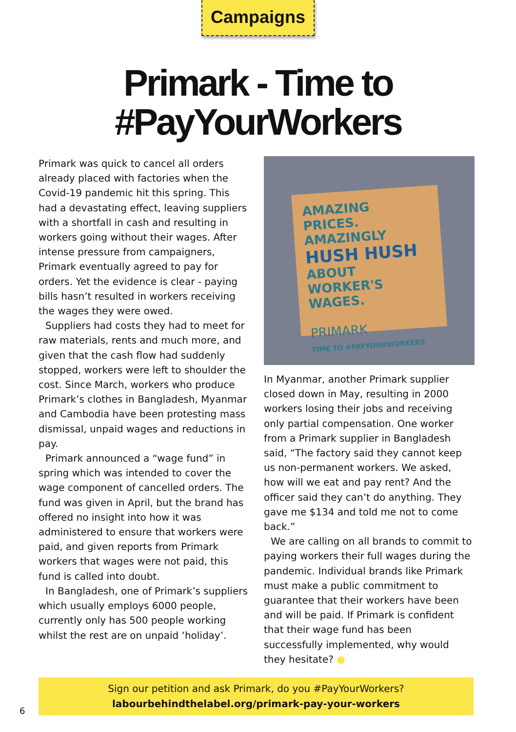Campaigns
Primark - Time to
#PayYourWorkers
Primark was quick to cancel all orders already placed with factories when the Covid-19 pandemic hit this spring. This had a devastating effect, leaving suppliers with a shortfall in cash and resulting in workers going without their wages. After intense pressure from campaigners, Primark eventually agreed to pay for orders. Yet the evidence is clear - paying bills hasn’t resulted in workers receiving the wages they were owed.
Suppliers had costs they had to meet for raw materials, rents and much more, and given that the cash flow had suddenly stopped, workers were left to shoulder the cost. Since March, workers who produce Primark’s clothes in Bangladesh, Myanmar and Cambodia have been protesting mass dismissal, unpaid wages and reductions in pay.
Primark announced a “wage fund” in spring which was intended to cover the wage component of cancelled orders. The fund was given in April, but the brand has offered no insight into how it was administered to ensure that workers were paid, and given reports from Primark workers that wages were not paid, this fund is called into doubt.
In Bangladesh, one of Primark’s suppliers which usually employs 6000 people, currently only has 500 people working whilst the rest are on unpaid ‘holiday’.
AMAZING PRICES. AMAZINGLY HUSH HUSH ABOUT WORKER'S WAGES.
PRIMARK
TIME TO #PAYYOURWORKERS
In Myanmar, another Primark supplier closed down in May, resulting in 2000 workers losing their jobs and receiving only partial compensation. One worker from a Primark supplier in Bangladesh said, “The factory said they cannot keep us non-permanent workers. We asked, how will we eat and pay rent? And the officer said they can’t do anything. They gave me $134 and told me not to come back.”
We are calling on all brands to commit to paying workers their full wages during the pandemic. Individual brands like Primark must make a public commitment to guarantee that their workers have been and will be paid. If Primark is confident that their wage fund has been successfully implemented, why would they hesitate? ●
Sign our petition and ask Primark, do you #PayYourWorkers?
labourbehindthelabel.org/primark-pay-your-workers
6